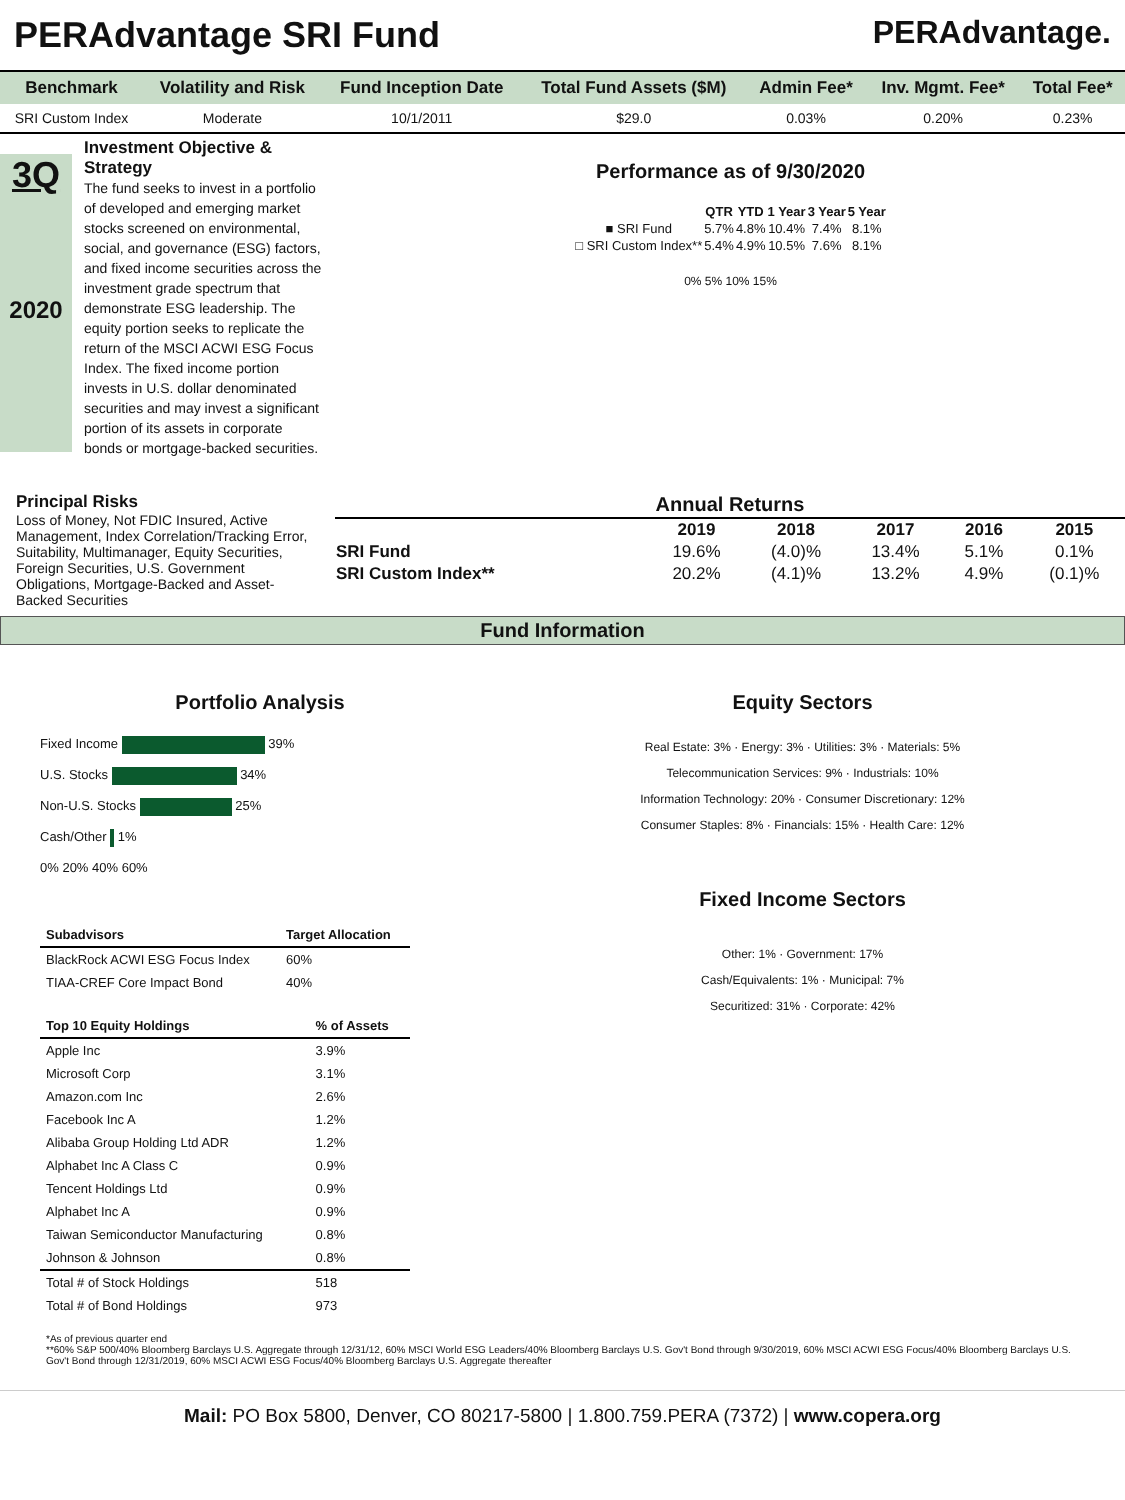PERAdvantage SRI Fund PERAdvantage.
| Benchmark | Volatility and Risk | Fund Inception Date | Total Fund Assets ($M) | Admin Fee* | Inv. Mgmt. Fee* | Total Fee* |
| --- | --- | --- | --- | --- | --- | --- |
| SRI Custom Index | Moderate | 10/1/2011 | $29.0 | 0.03% | 0.20% | 0.23% |
3Q
2020
Investment Objective & Strategy
The fund seeks to invest in a portfolio of developed and emerging market stocks screened on environmental, social, and governance (ESG) factors, and fixed income securities across the investment grade spectrum that demonstrate ESG leadership. The equity portion seeks to replicate the return of the MSCI ACWI ESG Focus Index. The fixed income portion invests in U.S. dollar denominated securities and may invest a significant portion of its assets in corporate bonds or mortgage-backed securities.
Performance as of 9/30/2020
| | QTR | YTD | 1 Year | 3 Year | 5 Year |
| --- | --- | --- | --- | --- | --- |
| ■ SRI Fund | 5.7% | 4.8% | 10.4% | 7.4% | 8.1% |
| □ SRI Custom Index** | 5.4% | 4.9% | 10.5% | 7.6% | 8.1% |
0% 5% 10% 15%
Principal Risks
Loss of Money, Not FDIC Insured, Active Management, Index Correlation/Tracking Error, Suitability, Multimanager, Equity Securities, Foreign Securities, U.S. Government Obligations, Mortgage-Backed and Asset-Backed Securities
| Annual Returns | | | | | |
| --- | --- | --- | --- | --- | --- |
| | 2019 | 2018 | 2017 | 2016 | 2015 |
| SRI Fund | 19.6% | (4.0)% | 13.4% | 5.1% | 0.1% |
| SRI Custom Index** | 20.2% | (4.1)% | 13.2% | 4.9% | (0.1)% |
Fund Information
Portfolio Analysis
Fixed Income 39%
U.S. Stocks 34%
Non-U.S. Stocks 25%
Cash/Other 1%
0% 20% 40% 60%
| Subadvisors | Target Allocation |
| --- | --- |
| BlackRock ACWI ESG Focus Index | 60% |
| TIAA-CREF Core Impact Bond | 40% |
| Top 10 Equity Holdings | % of Assets |
| --- | --- |
| Apple Inc | 3.9% |
| Microsoft Corp | 3.1% |
| Amazon.com Inc | 2.6% |
| Facebook Inc A | 1.2% |
| Alibaba Group Holding Ltd ADR | 1.2% |
| Alphabet Inc A Class C | 0.9% |
| Tencent Holdings Ltd | 0.9% |
| Alphabet Inc A | 0.9% |
| Taiwan Semiconductor Manufacturing | 0.8% |
| Johnson & Johnson | 0.8% |
| Total # of Stock Holdings | 518 |
| Total # of Bond Holdings | 973 |
Equity Sectors
Real Estate: 3% · Energy: 3% · Utilities: 3% · Materials: 5%
Telecommunication Services: 9% · Industrials: 10%
Information Technology: 20% · Consumer Discretionary: 12%
Consumer Staples: 8% · Financials: 15% · Health Care: 12%
Fixed Income Sectors
Other: 1% · Government: 17%
Cash/Equivalents: 1% · Municipal: 7%
Securitized: 31% · Corporate: 42%
*As of previous quarter end
**60% S&P 500/40% Bloomberg Barclays U.S. Aggregate through 12/31/12, 60% MSCI World ESG Leaders/40% Bloomberg Barclays U.S. Gov't Bond through 9/30/2019, 60% MSCI ACWI ESG Focus/40% Bloomberg Barclays U.S. Gov't Bond through 12/31/2019, 60% MSCI ACWI ESG Focus/40% Bloomberg Barclays U.S. Aggregate thereafter
Mail: PO Box 5800, Denver, CO 80217-5800 | 1.800.759.PERA (7372) | www.copera.org